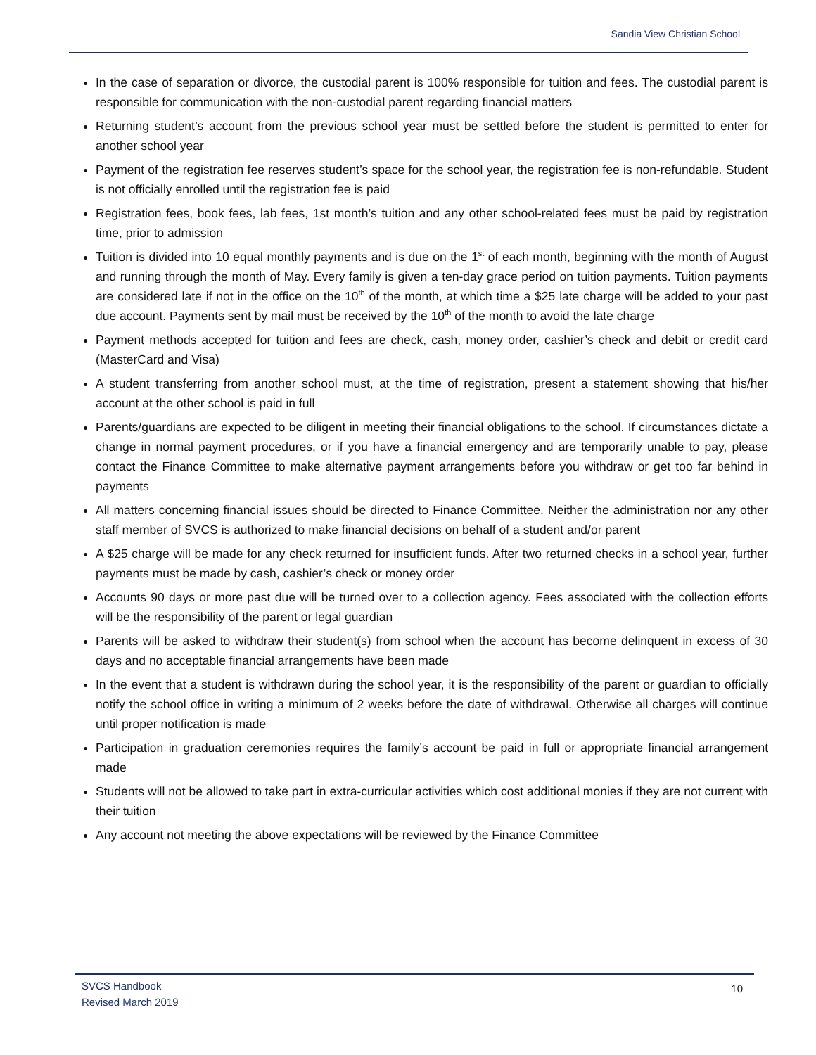Sandia View Christian School
In the case of separation or divorce, the custodial parent is 100% responsible for tuition and fees. The custodial parent is responsible for communication with the non-custodial parent regarding financial matters
Returning student’s account from the previous school year must be settled before the student is permitted to enter for another school year
Payment of the registration fee reserves student’s space for the school year, the registration fee is non-refundable. Student is not officially enrolled until the registration fee is paid
Registration fees, book fees, lab fees, 1st month’s tuition and any other school-related fees must be paid by registration time, prior to admission
Tuition is divided into 10 equal monthly payments and is due on the 1<sup>st</sup> of each month, beginning with the month of August and running through the month of May. Every family is given a ten-day grace period on tuition payments. Tuition payments are considered late if not in the office on the 10<sup>th</sup> of the month, at which time a $25 late charge will be added to your past due account. Payments sent by mail must be received by the 10<sup>th</sup> of the month to avoid the late charge
Payment methods accepted for tuition and fees are check, cash, money order, cashier’s check and debit or credit card (MasterCard and Visa)
A student transferring from another school must, at the time of registration, present a statement showing that his/her account at the other school is paid in full
Parents/guardians are expected to be diligent in meeting their financial obligations to the school. If circumstances dictate a change in normal payment procedures, or if you have a financial emergency and are temporarily unable to pay, please contact the Finance Committee to make alternative payment arrangements before you withdraw or get too far behind in payments
All matters concerning financial issues should be directed to Finance Committee. Neither the administration nor any other staff member of SVCS is authorized to make financial decisions on behalf of a student and/or parent
A $25 charge will be made for any check returned for insufficient funds. After two returned checks in a school year, further payments must be made by cash, cashier’s check or money order
Accounts 90 days or more past due will be turned over to a collection agency. Fees associated with the collection efforts will be the responsibility of the parent or legal guardian
Parents will be asked to withdraw their student(s) from school when the account has become delinquent in excess of 30 days and no acceptable financial arrangements have been made
In the event that a student is withdrawn during the school year, it is the responsibility of the parent or guardian to officially notify the school office in writing a minimum of 2 weeks before the date of withdrawal. Otherwise all charges will continue until proper notification is made
Participation in graduation ceremonies requires the family’s account be paid in full or appropriate financial arrangement made
Students will not be allowed to take part in extra-curricular activities which cost additional monies if they are not current with their tuition
Any account not meeting the above expectations will be reviewed by the Finance Committee
SVCS Handbook
Revised March 2019
10